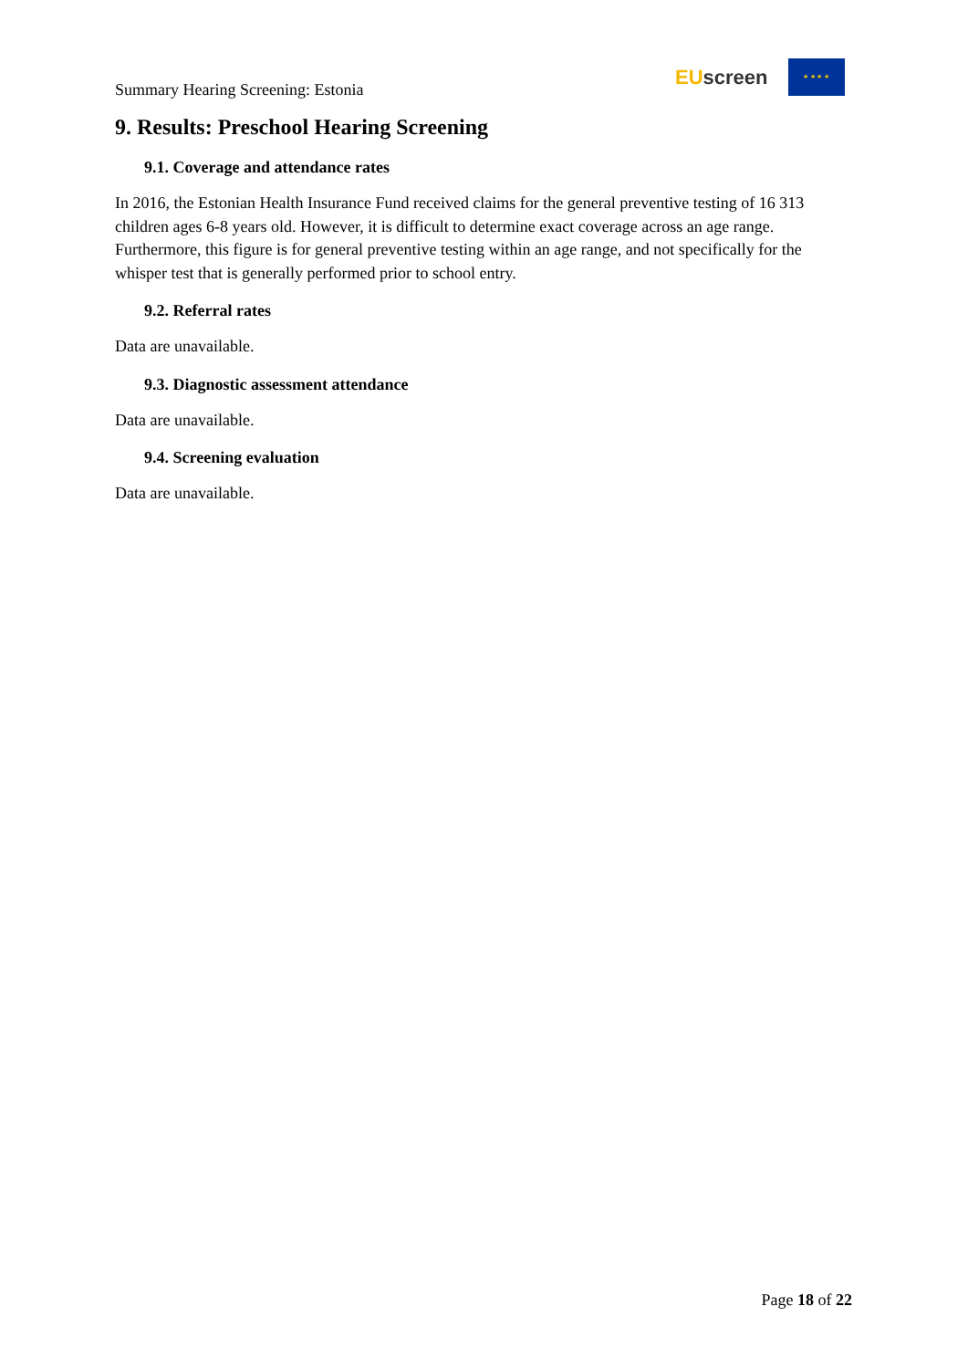Summary Hearing Screening: Estonia
EU screen
★ ★ ★ ★
9. Results: Preschool Hearing Screening
9.1. Coverage and attendance rates
In 2016, the Estonian Health Insurance Fund received claims for the general preventive testing of 16 313 children ages 6-8 years old. However, it is difficult to determine exact coverage across an age range. Furthermore, this figure is for general preventive testing within an age range, and not specifically for the whisper test that is generally performed prior to school entry.
9.2. Referral rates
Data are unavailable.
9.3. Diagnostic assessment attendance
Data are unavailable.
9.4. Screening evaluation
Data are unavailable.
Page 18 of 22